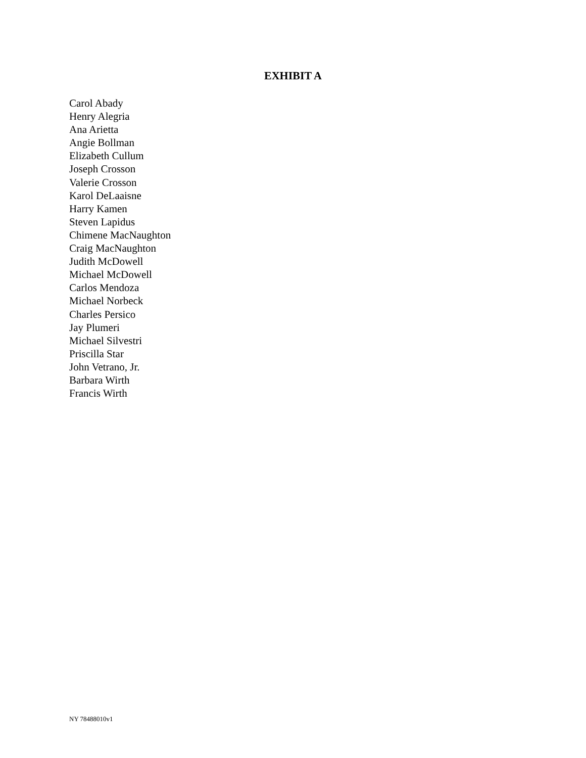EXHIBIT A
Carol Abady
Henry Alegria
Ana Arietta
Angie Bollman
Elizabeth Cullum
Joseph Crosson
Valerie Crosson
Karol DeLaaisne
Harry Kamen
Steven Lapidus
Chimene MacNaughton
Craig MacNaughton
Judith McDowell
Michael McDowell
Carlos Mendoza
Michael Norbeck
Charles Persico
Jay Plumeri
Michael Silvestri
Priscilla Star
John Vetrano, Jr.
Barbara Wirth
Francis Wirth
NY 78488010v1